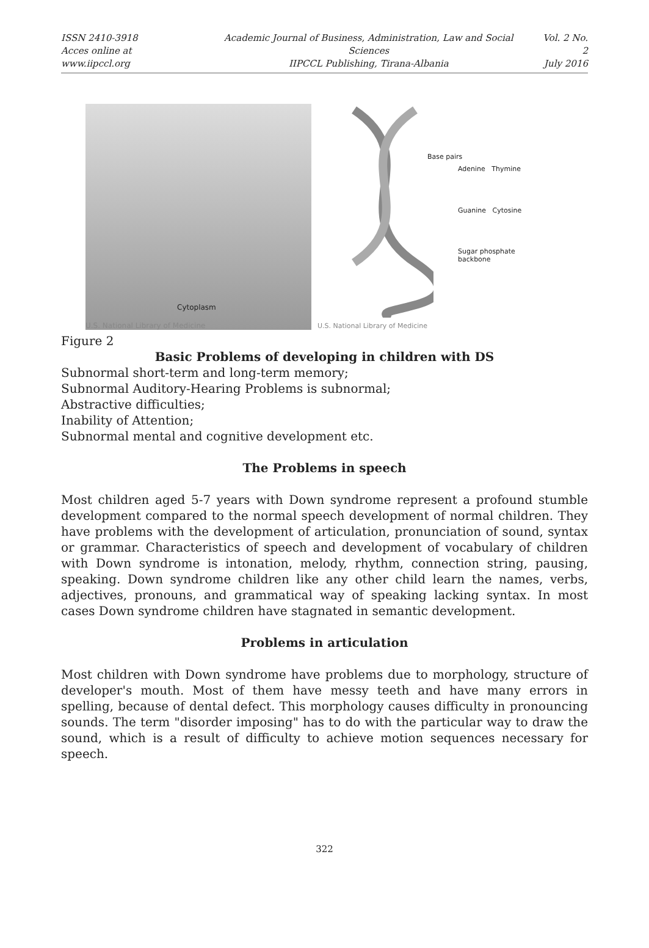ISSN 2410-3918
Acces online at www.iipccl.org
Academic Journal of Business, Administration, Law and Social Sciences
IIPCCL Publishing, Tirana-Albania
Vol. 2 No. 2
July 2016
Cytoplasm
U.S. National Library of Medicine
Base pairs
Adenine Thymine
Guanine Cytosine
Sugar phosphate
backbone
U.S. National Library of Medicine
Figure 2
Basic Problems of developing in children with DS
Subnormal short-term and long-term memory;
Subnormal Auditory-Hearing Problems is subnormal;
Abstractive difficulties;
Inability of Attention;
Subnormal mental and cognitive development etc.
The Problems in speech
Most children aged 5-7 years with Down syndrome represent a profound stumble development compared to the normal speech development of normal children. They have problems with the development of articulation, pronunciation of sound, syntax or grammar. Characteristics of speech and development of vocabulary of children with Down syndrome is intonation, melody, rhythm, connection string, pausing, speaking. Down syndrome children like any other child learn the names, verbs, adjectives, pronouns, and grammatical way of speaking lacking syntax. In most cases Down syndrome children have stagnated in semantic development.
Problems in articulation
Most children with Down syndrome have problems due to morphology, structure of developer's mouth. Most of them have messy teeth and have many errors in spelling, because of dental defect. This morphology causes difficulty in pronouncing sounds. The term "disorder imposing" has to do with the particular way to draw the sound, which is a result of difficulty to achieve motion sequences necessary for speech.
322